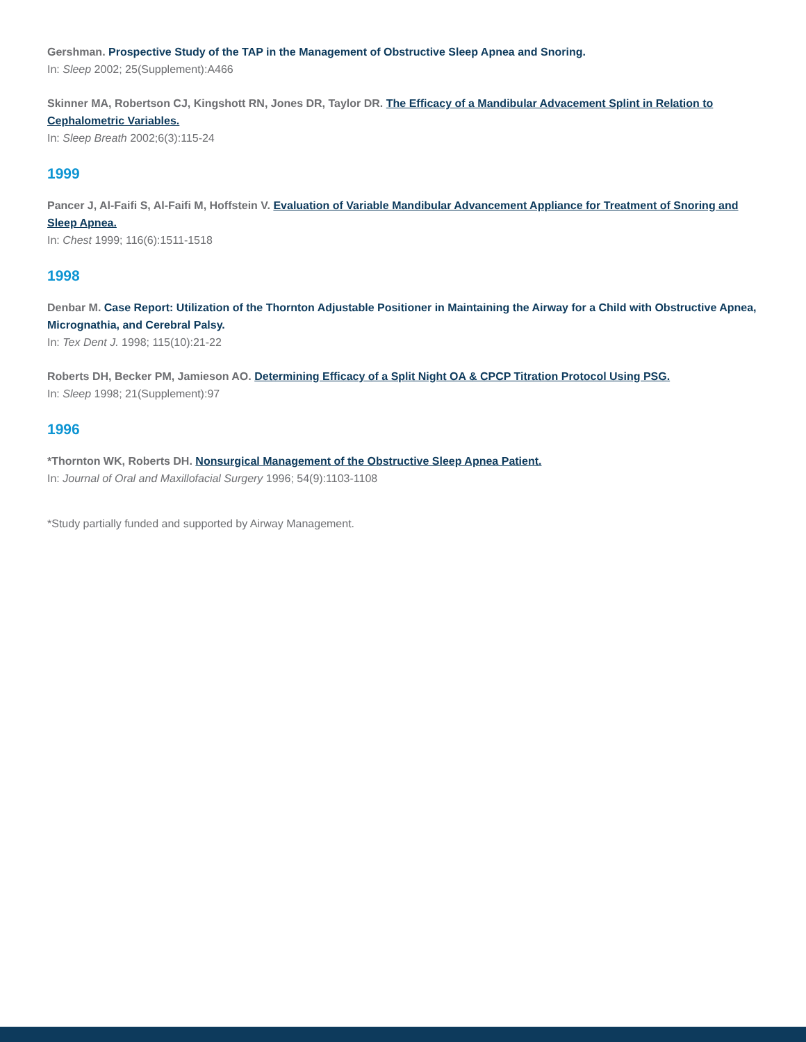Gershman. Prospective Study of the TAP in the Management of Obstructive Sleep Apnea and Snoring.
In: Sleep 2002; 25(Supplement):A466
Skinner MA, Robertson CJ, Kingshott RN, Jones DR, Taylor DR. The Efficacy of a Mandibular Advacement Splint in Relation to Cephalometric Variables.
In: Sleep Breath 2002;6(3):115-24
1999
Pancer J, Al-Faifi S, Al-Faifi M, Hoffstein V. Evaluation of Variable Mandibular Advancement Appliance for Treatment of Snoring and Sleep Apnea.
In: Chest 1999; 116(6):1511-1518
1998
Denbar M. Case Report: Utilization of the Thornton Adjustable Positioner in Maintaining the Airway for a Child with Obstructive Apnea, Micrognathia, and Cerebral Palsy.
In: Tex Dent J. 1998; 115(10):21-22
Roberts DH, Becker PM, Jamieson AO. Determining Efficacy of a Split Night OA & CPCP Titration Protocol Using PSG.
In: Sleep 1998; 21(Supplement):97
1996
*Thornton WK, Roberts DH. Nonsurgical Management of the Obstructive Sleep Apnea Patient.
In: Journal of Oral and Maxillofacial Surgery 1996; 54(9):1103-1108
*Study partially funded and supported by Airway Management.